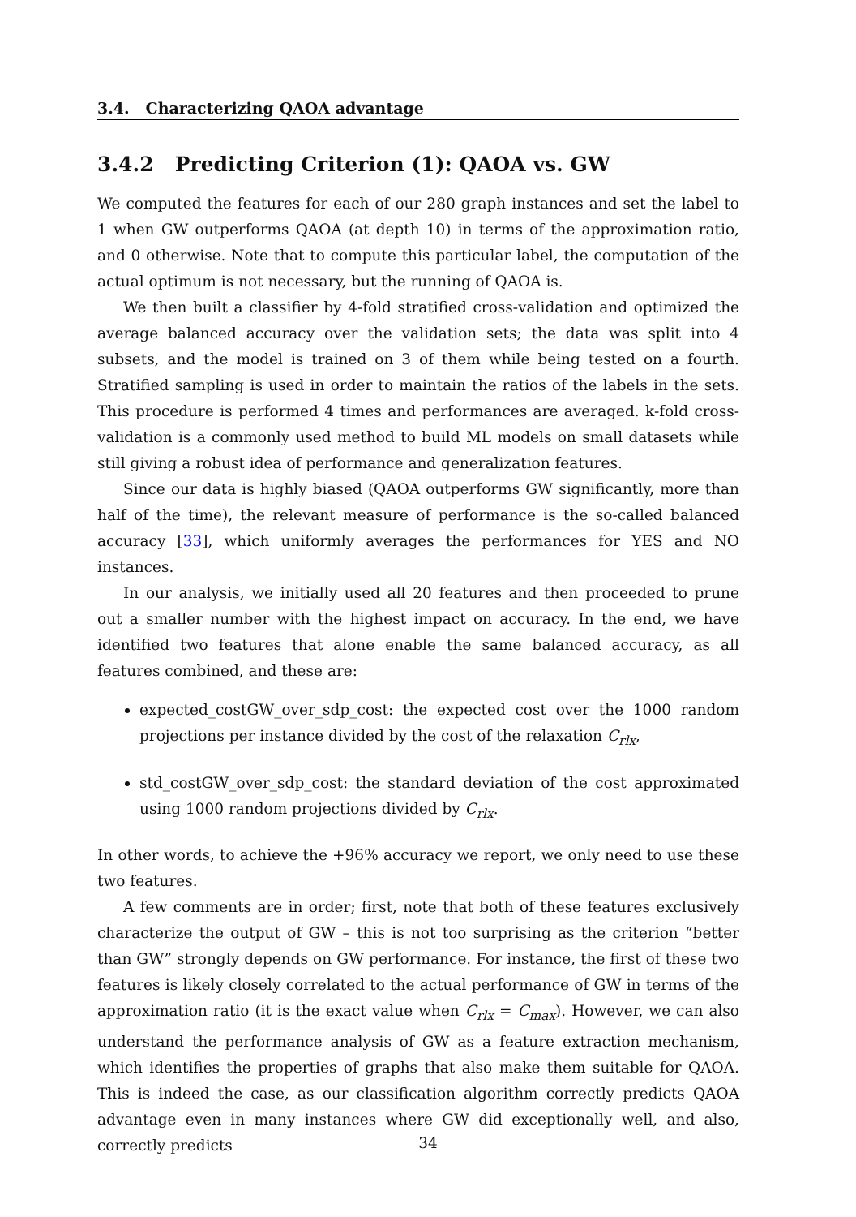3.4. Characterizing QAOA advantage
3.4.2 Predicting Criterion (1): QAOA vs. GW
We computed the features for each of our 280 graph instances and set the label to 1 when GW outperforms QAOA (at depth 10) in terms of the approximation ratio, and 0 otherwise. Note that to compute this particular label, the computation of the actual optimum is not necessary, but the running of QAOA is.
We then built a classifier by 4-fold stratified cross-validation and optimized the average balanced accuracy over the validation sets; the data was split into 4 subsets, and the model is trained on 3 of them while being tested on a fourth. Stratified sampling is used in order to maintain the ratios of the labels in the sets. This procedure is performed 4 times and performances are averaged. k-fold cross-validation is a commonly used method to build ML models on small datasets while still giving a robust idea of performance and generalization features.
Since our data is highly biased (QAOA outperforms GW significantly, more than half of the time), the relevant measure of performance is the so-called balanced accuracy [33], which uniformly averages the performances for YES and NO instances.
In our analysis, we initially used all 20 features and then proceeded to prune out a smaller number with the highest impact on accuracy. In the end, we have identified two features that alone enable the same balanced accuracy, as all features combined, and these are:
expected_costGW_over_sdp_cost: the expected cost over the 1000 random projections per instance divided by the cost of the relaxation C<sub>rlx</sub>,
std_costGW_over_sdp_cost: the standard deviation of the cost approximated using 1000 random projections divided by C<sub>rlx</sub>.
In other words, to achieve the +96% accuracy we report, we only need to use these two features.
A few comments are in order; first, note that both of these features exclusively characterize the output of GW – this is not too surprising as the criterion “better than GW” strongly depends on GW performance. For instance, the first of these two features is likely closely correlated to the actual performance of GW in terms of the approximation ratio (it is the exact value when C<sub>rlx</sub> = C<sub>max</sub>). However, we can also understand the performance analysis of GW as a feature extraction mechanism, which identifies the properties of graphs that also make them suitable for QAOA. This is indeed the case, as our classification algorithm correctly predicts QAOA advantage even in many instances where GW did exceptionally well, and also, correctly predicts
34